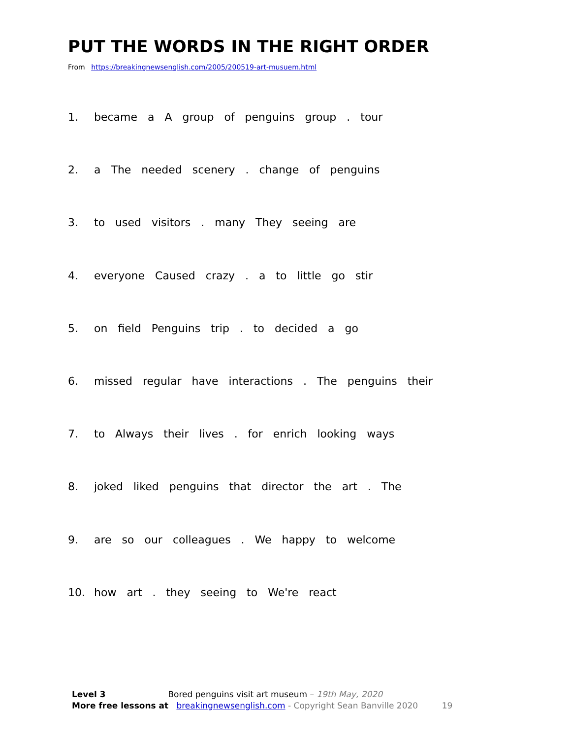PUT THE WORDS IN THE RIGHT ORDER
From https://breakingnewsenglish.com/2005/200519-art-musuem.html
1. became a A group of penguins group . tour
2. a The needed scenery . change of penguins
3. to used visitors . many They seeing are
4. everyone Caused crazy . a to little go stir
5. on field Penguins trip . to decided a go
6. missed regular have interactions . The penguins their
7. to Always their lives . for enrich looking ways
8. joked liked penguins that director the art . The
9. are so our colleagues . We happy to welcome
10. how art . they seeing to We're react
Level 3 Bored penguins visit art museum – 19th May, 2020
More free lessons at breakingnewsenglish.com - Copyright Sean Banville 2020 19